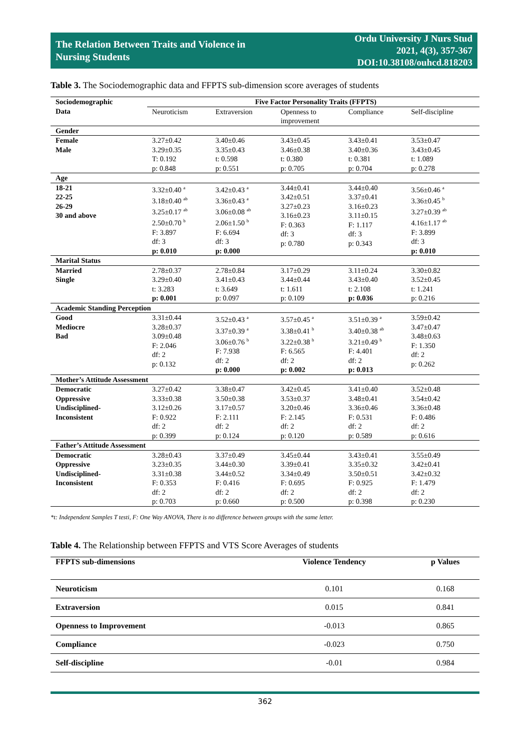The Relation Between Traits and Violence in
Nursing Students
Ordu University J Nurs Stud
2021, 4(3), 357-367
DOI:10.38108/ouhcd.818203
Table 3. The Sociodemographic data and FFPTS sub-dimension score averages of students
| Sociodemographic Data | Five Factor Personality Traits (FFPTS) | | | | |
| --- | --- | --- | --- | --- | --- |
| | Neuroticism | Extraversion | Openness to improvement | Compliance | Self-discipline |
| Gender | | | | | |
| Female Male | 3.27±0.42 3.29±0.35 T: 0.192 p: 0.848 | 3.40±0.46 3.35±0.43 t: 0.598 p: 0.551 | 3.43±0.45 3.46±0.38 t: 0.380 p: 0.705 | 3.43±0.41 3.40±0.36 t: 0.381 p: 0.704 | 3.53±0.47 3.43±0.45 t: 1.089 p: 0.278 |
| Age | | | | | |
| 18-21 22-25 26-29 30 and above | 3.32±0.40 <sup>a</sup> 3.18±0.40 <sup>ab</sup> 3.25±0.17 <sup>ab</sup> 2.50±0.70 <sup>b</sup> F: 3.897 df: 3 p: 0.010 | 3.42±0.43 <sup>a</sup> 3.36±0.43 <sup>a</sup> 3.06±0.08 <sup>ab</sup> 2.06±1.50 <sup>b</sup> F: 6.694 df: 3 p: 0.000 | 3.44±0.41 3.42±0.51 3.27±0.23 3.16±0.23 F: 0.363 df: 3 p: 0.780 | 3.44±0.40 3.37±0.41 3.16±0.23 3.11±0.15 F: 1.117 df: 3 p: 0.343 | 3.56±0.46 <sup>a</sup> 3.36±0.45 <sup>b</sup> 3.27±0.39 <sup>ab</sup> 4.16±1.17 <sup>ab</sup> F: 3.899 df: 3 p: 0.010 |
| Marital Status | | | | | |
| Married Single | 2.78±0.37 3.29±0.40 t: 3.283 p: 0.001 | 2.78±0.84 3.41±0.43 t: 3.649 p: 0.097 | 3.17±0.29 3.44±0.44 t: 1.611 p: 0.109 | 3.11±0.24 3.43±0.40 t: 2.108 p: 0.036 | 3.30±0.82 3.52±0.45 t: 1.241 p: 0.216 |
| Academic Standing Perception | | | | | |
| Good Mediocre Bad | 3.31±0.44 3.28±0.37 3.09±0.48 F: 2.046 df: 2 p: 0.132 | 3.52±0.43 <sup>a</sup> 3.37±0.39 <sup>a</sup> 3.06±0.76 <sup>b</sup> F: 7.938 df: 2 p: 0.000 | 3.57±0.45 <sup>a</sup> 3.38±0.41 <sup>b</sup> 3.22±0.38 <sup>b</sup> F: 6.565 df: 2 p: 0.002 | 3.51±0.39 <sup>a</sup> 3.40±0.38 <sup>ab</sup> 3.21±0.49 <sup>b</sup> F: 4.401 df: 2 p: 0.013 | 3.59±0.42 3.47±0.47 3.48±0.63 F: 1.350 df: 2 p: 0.262 |
| Mother’s Attitude Assessment | | | | | |
| Democratic Oppressive Undisciplined- Inconsistent | 3.27±0.42 3.33±0.38 3.12±0.26 F: 0.922 df: 2 p: 0.399 | 3.38±0.47 3.50±0.38 3.17±0.57 F: 2.111 df: 2 p: 0.124 | 3.42±0.45 3.53±0.37 3.20±0.46 F: 2.145 df: 2 p: 0.120 | 3.41±0.40 3.48±0.41 3.36±0.46 F: 0.531 df: 2 p: 0.589 | 3.52±0.48 3.54±0.42 3.36±0.48 F: 0.486 df: 2 p: 0.616 |
| Father’s Attitude Assessment | | | | | |
| Democratic Oppressive Undisciplined- Inconsistent | 3.28±0.43 3.23±0.35 3.31±0.38 F: 0.353 df: 2 p: 0.703 | 3.37±0.49 3.44±0.30 3.44±0.52 F: 0.416 df: 2 p: 0.660 | 3.45±0.44 3.39±0.41 3.34±0.49 F: 0.695 df: 2 p: 0.500 | 3.43±0.41 3.35±0.32 3.50±0.51 F: 0.925 df: 2 p: 0.398 | 3.55±0.49 3.42±0.41 3.42±0.32 F: 1.479 df: 2 p: 0.230 |
*t: Independent Samples T testi, F: One Way ANOVA, There is no difference between groups with the same letter.
Table 4. The Relationship between FFPTS and VTS Score Averages of students
| FFPTS sub-dimensions | Violence Tendency | p Values |
| --- | --- | --- |
| Neuroticism | 0.101 | 0.168 |
| Extraversion | 0.015 | 0.841 |
| Openness to Improvement | -0.013 | 0.865 |
| Compliance | -0.023 | 0.750 |
| Self-discipline | -0.01 | 0.984 |
362